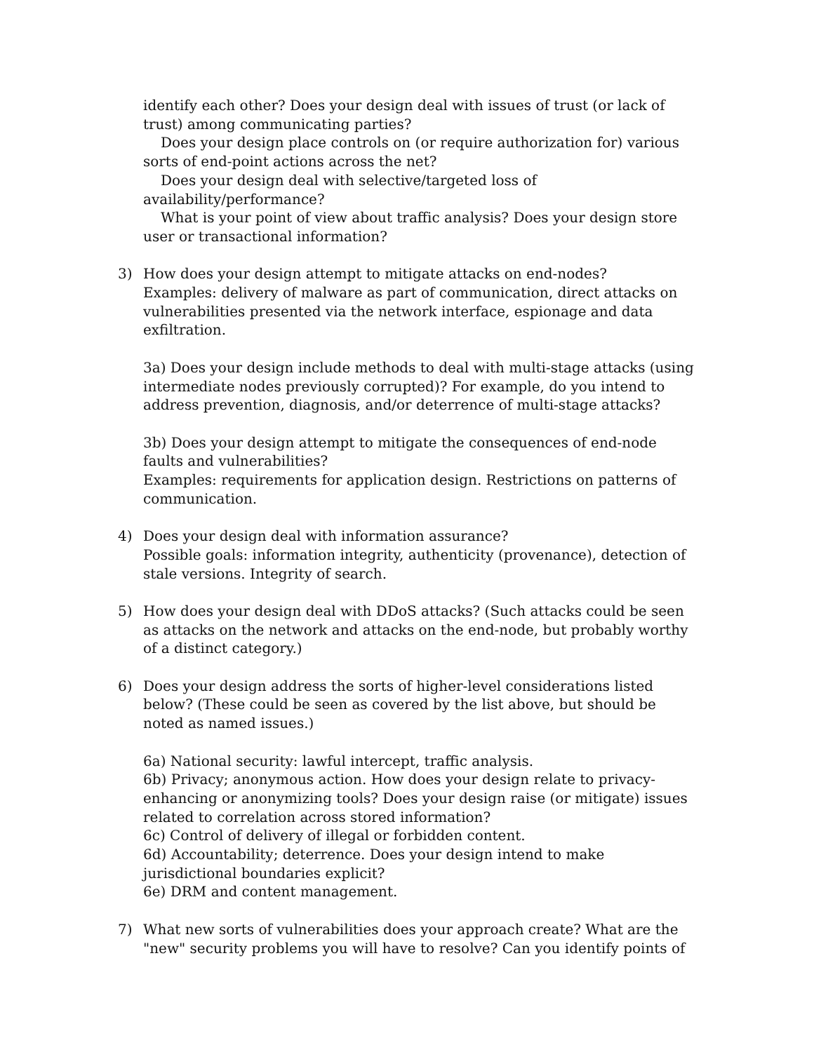identify each other? Does your design deal with issues of trust (or lack of trust) among communicating parties?
Does your design place controls on (or require authorization for) various sorts of end-point actions across the net?
Does your design deal with selective/targeted loss of availability/performance?
What is your point of view about traffic analysis? Does your design store user or transactional information?
3) How does your design attempt to mitigate attacks on end-nodes?
Examples: delivery of malware as part of communication, direct attacks on vulnerabilities presented via the network interface, espionage and data exfiltration.
3a) Does your design include methods to deal with multi-stage attacks (using intermediate nodes previously corrupted)? For example, do you intend to address prevention, diagnosis, and/or deterrence of multi-stage attacks?
3b) Does your design attempt to mitigate the consequences of end-node faults and vulnerabilities?
Examples: requirements for application design. Restrictions on patterns of communication.
4) Does your design deal with information assurance?
Possible goals: information integrity, authenticity (provenance), detection of stale versions. Integrity of search.
5) How does your design deal with DDoS attacks? (Such attacks could be seen as attacks on the network and attacks on the end-node, but probably worthy of a distinct category.)
6) Does your design address the sorts of higher-level considerations listed below? (These could be seen as covered by the list above, but should be noted as named issues.)
6a) National security: lawful intercept, traffic analysis.
6b) Privacy; anonymous action. How does your design relate to privacy-enhancing or anonymizing tools? Does your design raise (or mitigate) issues related to correlation across stored information?
6c) Control of delivery of illegal or forbidden content.
6d) Accountability; deterrence. Does your design intend to make jurisdictional boundaries explicit?
6e) DRM and content management.
7) What new sorts of vulnerabilities does your approach create? What are the "new" security problems you will have to resolve? Can you identify points of